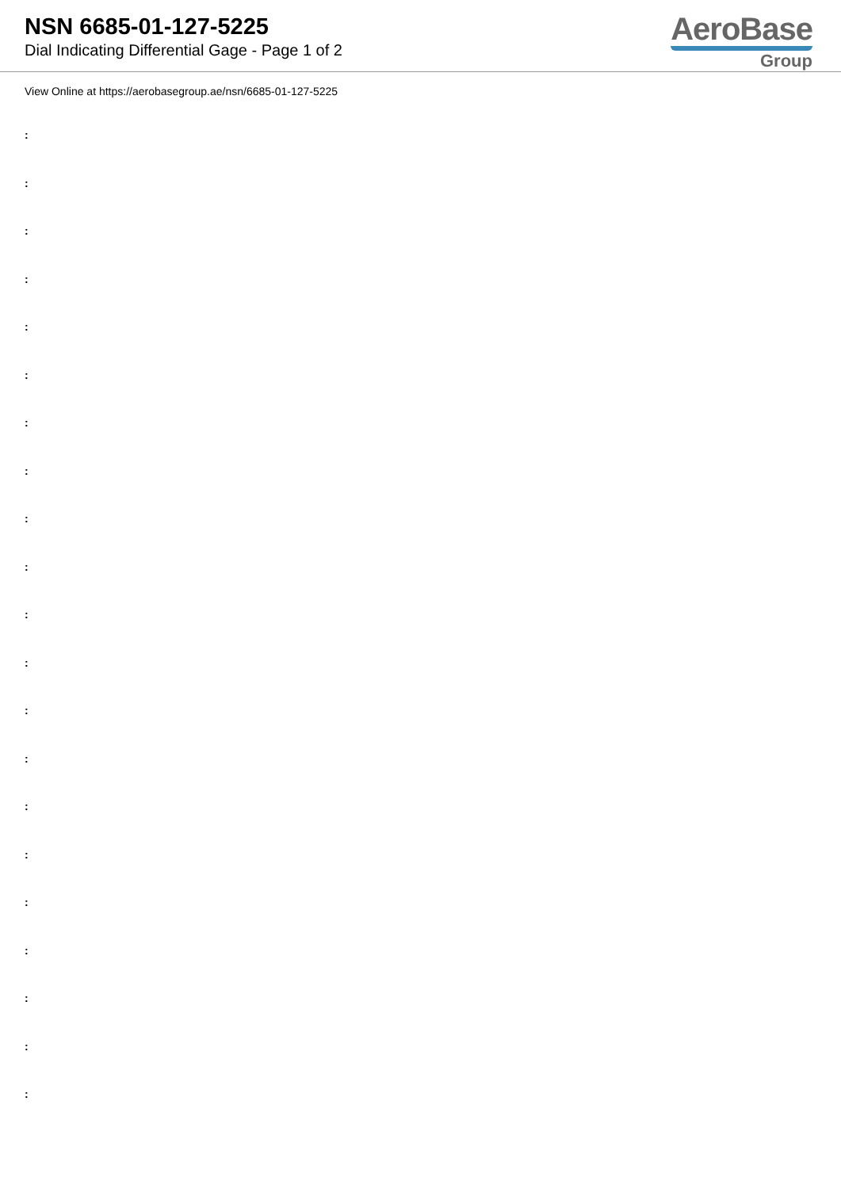NSN 6685-01-127-5225
Dial Indicating Differential Gage - Page 1 of 2
AeroBase
Group
View Online at https://aerobasegroup.ae/nsn/6685-01-127-5225
:
:
:
:
:
:
:
:
:
:
:
:
:
:
:
:
:
:
:
:
: